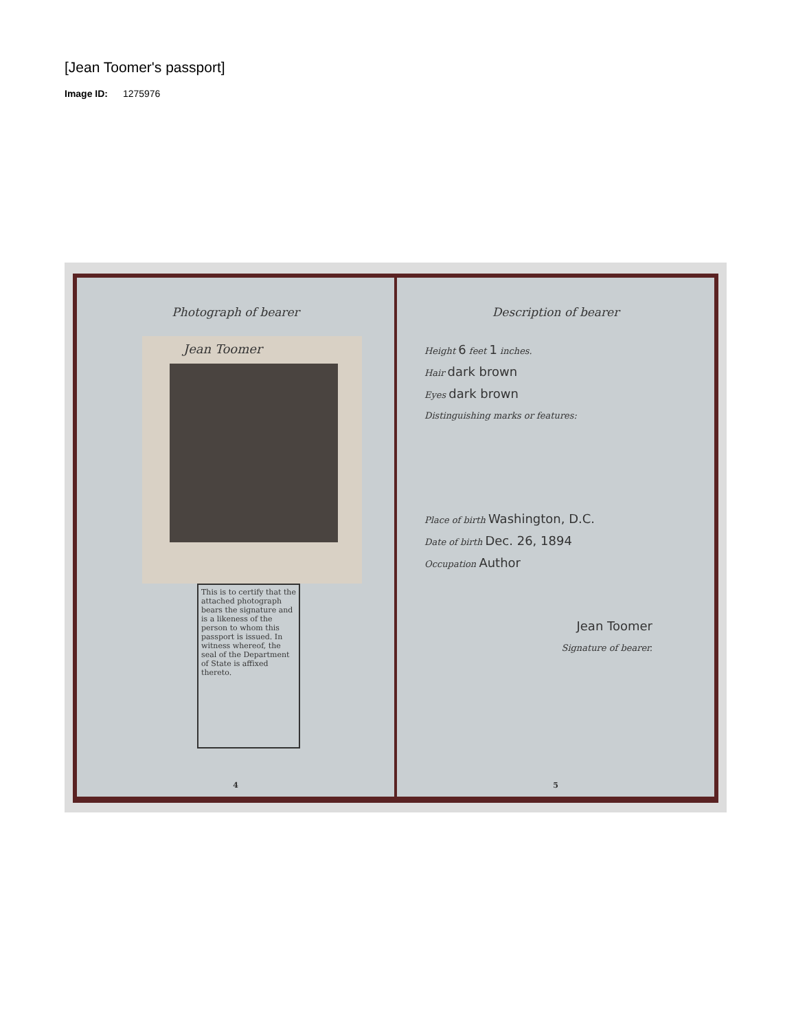[Jean Toomer's passport]
Image ID: 1275976
Photograph of bearer
Jean Toomer
This is to certify that the attached photograph bears the signature and is a likeness of the person to whom this passport is issued. In witness whereof, the seal of the Department of State is affixed thereto.
4
Description of bearer
Height 6 feet 1 inches.
Hair dark brown
Eyes dark brown
Distinguishing marks or features:
Place of birth Washington, D.C.
Date of birth Dec. 26, 1894
Occupation Author
Jean Toomer
Signature of bearer.
5